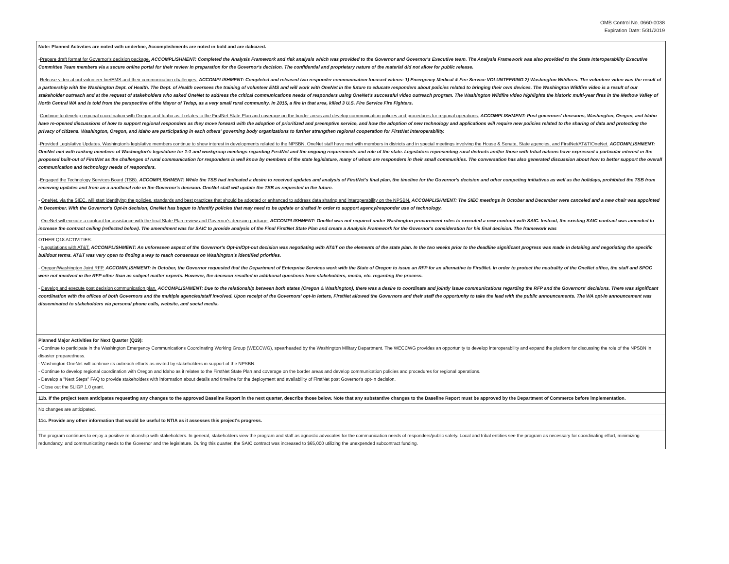OMB Control No. 0660-0038
Expiration Date: 5/31/2019
| Note: Planned Activities are noted with underline, Accomplishments are noted in bold and are italicized. - Prepare draft format for Governor's decision package. ACCOMPLISHMENT: Completed the Analysis Framework and risk analysis which was provided to the Governor and Governor's Executive team. The Analysis Framework was also provided to the State Interoperability Executive Committee Team members via a secure online portal for their review in preparation for the Governor's decision. The confidential and proprietary nature of the material did not allow for public release. - Release video about volunteer fire/EMS and their communication challenges. ACCOMPLISHMENT: Completed and released two responder communication focused videos: 1) Emergency Medical & Fire Service VOLUNTEERING 2) Washington Wildfires. The volunteer video was the result of a partnership with the Washington Dept. of Health. The Dept. of Health oversees the training of volunteer EMS and will work with OneNet in the future to educate responders about policies related to bringing their own devices. The Washington Wildfire video is a result of our stakeholder outreach and at the request of stakeholders who asked OneNet to address the critical communications needs of responders using OneNet's successful video outreach program. The Washington Wildfire video highlights the historic multi-year fires in the Methow Valley of North Central WA and is told from the perspective of the Mayor of Twisp, as a very small rural community. In 2015, a fire in that area, killed 3 U.S. Fire Service Fire Fighters. - Continue to develop regional coordination with Oregon and Idaho as it relates to the FirstNet State Plan and coverage on the border areas and develop communication policies and procedures for regional operations. ACCOMPLISHMENT: Post governors' decisions, Washington, Oregon, and Idaho have re-opened discussions of how to support regional responders as they move forward with the adoption of prioritized and preemptive service, and how the adoption of new technology and applications will require new policies related to the sharing of data and protecting the privacy of citizens. Washington, Oregon, and Idaho are participating in each others' governing body organizations to further strengthen regional cooperation for FirstNet interoperability. - Provided Legislative Updates. Washington's legislative members continue to show interest in developments related to the NPSBN. OneNet staff have met with members in districts and in special meetings involving the House & Senate, State agencies, and FirstNet/AT&T/OneNet. ACCOMPLISHMENT: OneNet met with ranking members of Washington's legislature for 1:1 and workgroup meetings regarding FirstNet and the ongoing requirements and role of the state. Legislators representing rural districts and/or those with tribal nations have expressed a particular interest in the proposed built-out of FirstNet as the challenges of rural communication for responders is well know by members of the state legislature, many of whom are responders in their small communities. The conversation has also generated discussion about how to better support the overall communication and technology needs of responders. - Engaged the Technology Services Board (TSB). ACCOMPLISHMENT: While the TSB had indicated a desire to received updates and analysis of FirstNet's final plan, the timeline for the Governor's decision and other competing initiatives as well as the holidays, prohibited the TSB from receiving updates and from an a unofficial role in the Governor's decision. OneNet staff will update the TSB as requested in the future. - OneNet, via the SIEC, will start identifying the policies, standards and best practices that should be adopted or enhanced to address data sharing and interoperability on the NPSBN. ACCOMPLISHMENT: The SIEC meetings in October and December were canceled and a new chair was appointed in December. With the Governor's Opt-in decision, OneNet has begun to identify policies that may need to be update or drafted in order to support agency/responder use of technology. - OneNet will execute a contract for assistance with the final State Plan review and Governor's decision package. ACCOMPLISHMENT: OneNet was not required under Washington procurement rules to executed a new contract with SAIC. Instead, the existing SAIC contract was amended to increase the contract ceiling (reflected below). The amendment was for SAIC to provide analysis of the Final FirstNet State Plan and create a Analysis Framework for the Governor's consideration for his final decision. The framework was |
| OTHER Q18 ACTIVITIES: - Negotiations with AT&T. ACCOMPLISHMENT: An unforeseen aspect of the Governor's Opt-in/Opt-out decision was negotiating with AT&T on the elements of the state plan. In the two weeks prior to the deadline significant progress was made in detailing and negotiating the specific buildout terms. AT&T was very open to finding a way to reach consensus on Washington's identified priorities. - Oregon/Washington Joint RFP. ACCOMPLISHMENT: In October, the Governor requested that the Department of Enterprise Services work with the State of Oregon to issue an RFP for an alternative to FirstNet. In order to protect the neutrality of the OneNet office, the staff and SPOC were not involved in the RFP other than as subject matter experts. However, the decision resulted in additional questions from stakeholders, media, etc. regarding the process. - Develop and execute post decision communication plan. ACCOMPLISHMENT: Due to the relationship between both states (Oregon & Washington), there was a desire to coordinate and jointly issue communications regarding the RFP and the Governors' decisions. There was significant coordination with the offices of both Governors and the multiple agencies/staff involved. Upon receipt of the Governors' opt-in letters, FirstNet allowed the Governors and their staff the opportunity to take the lead with the public announcements. The WA opt-in announcement was disseminated to stakeholders via personal phone calls, website, and social media. |
| Planned Major Activities for Next Quarter (Q19): - Continue to participate in the Washington Emergency Communications Coordinating Working Group (WECCWG), spearheaded by the Washington Military Department. The WECCWG provides an opportunity to develop interoperability and expand the platform for discussing the role of the NPSBN in disaster preparedness. - Washington OneNet will continue its outreach efforts as invited by stakeholders in support of the NPSBN. - Continue to develop regional coordination with Oregon and Idaho as it relates to the FirstNet State Plan and coverage on the border areas and develop communication policies and procedures for regional operations. - Develop a "Next Steps" FAQ to provide stakeholders with information about details and timeline for the deployment and availability of FirstNet post Governor's opt-in decision. - Close out the SLIGP 1.0 grant. |
| 11b. If the project team anticipates requesting any changes to the approved Baseline Report in the next quarter, describe those below. Note that any substantive changes to the Baseline Report must be approved by the Department of Commerce before implementation. |
| No changes are anticipated. |
| 11c. Provide any other information that would be useful to NTIA as it assesses this project's progress. |
| The program continues to enjoy a positive relationship with stakeholders. In general, stakeholders view the program and staff as agnostic advocates for the communication needs of responders/public safety. Local and tribal entities see the program as necessary for coordinating effort, minimizing redundancy, and communicating needs to the Governor and the legislature. During this quarter, the SAIC contract was increased to $65,000 utilizing the unexpended subcontract funding. |